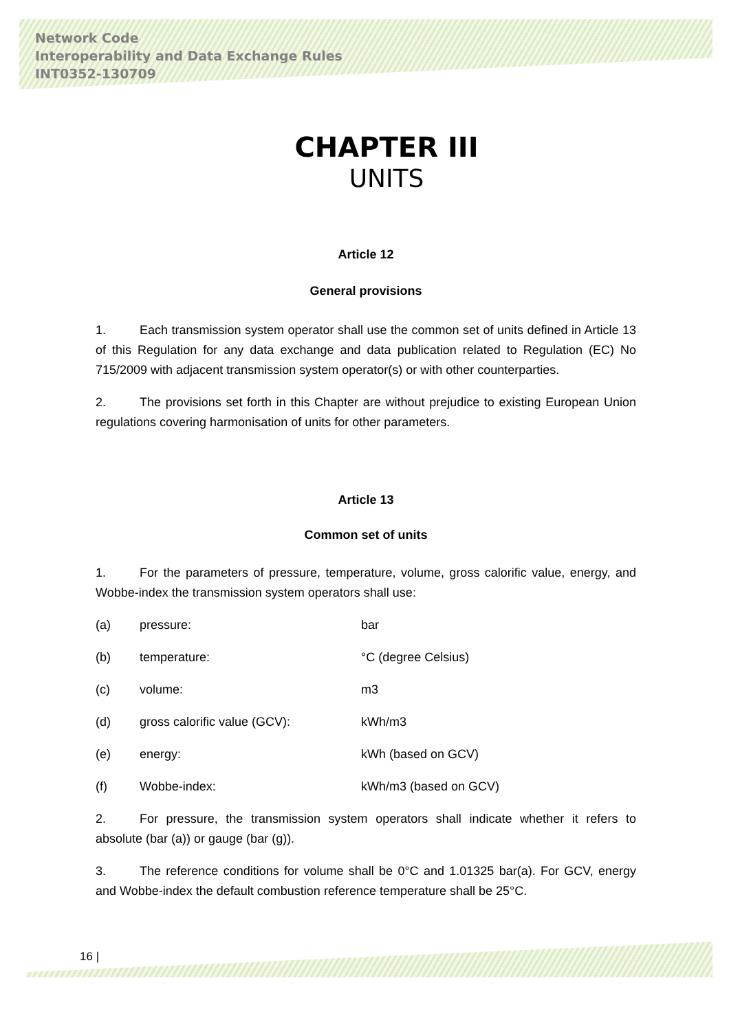Network Code
Interoperability and Data Exchange Rules
INT0352-130709
CHAPTER III
UNITS
Article 12
General provisions
1. Each transmission system operator shall use the common set of units defined in Article 13 of this Regulation for any data exchange and data publication related to Regulation (EC) No 715/2009 with adjacent transmission system operator(s) or with other counterparties.
2. The provisions set forth in this Chapter are without prejudice to existing European Union regulations covering harmonisation of units for other parameters.
Article 13
Common set of units
1. For the parameters of pressure, temperature, volume, gross calorific value, energy, and Wobbe-index the transmission system operators shall use:
(a) pressure: bar
(b) temperature: °C (degree Celsius)
(c) volume: m3
(d) gross calorific value (GCV): kWh/m3
(e) energy: kWh (based on GCV)
(f) Wobbe-index: kWh/m3 (based on GCV)
2. For pressure, the transmission system operators shall indicate whether it refers to absolute (bar (a)) or gauge (bar (g)).
3. The reference conditions for volume shall be 0°C and 1.01325 bar(a). For GCV, energy and Wobbe-index the default combustion reference temperature shall be 25°C.
16 |